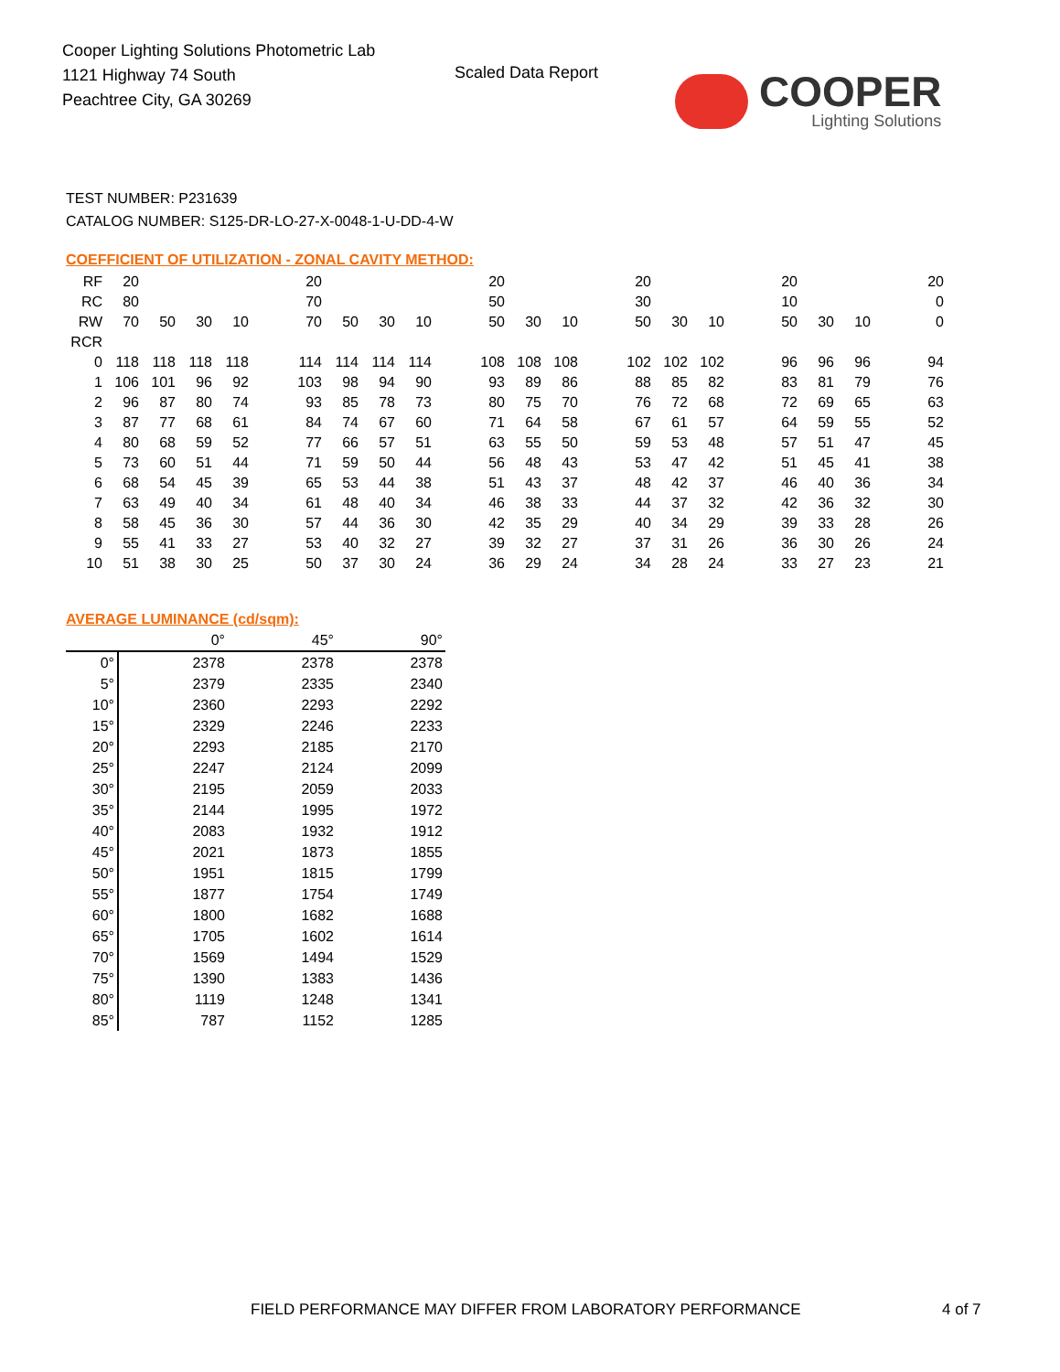Cooper Lighting Solutions Photometric Lab
1121 Highway 74 South
Peachtree City, GA 30269
Scaled Data Report
COOPER
Lighting Solutions
TEST NUMBER: P231639
CATALOG NUMBER: S125-DR-LO-27-X-0048-1-U-DD-4-W
COEFFICIENT OF UTILIZATION - ZONAL CAVITY METHOD:
| RF | 20 | | | | | 20 | | | | | 20 | | | | 20 | | | | 20 | | | | 20 |
| RC | 80 | | | | | 70 | | | | | 50 | | | | 30 | | | | 10 | | | | 0 |
| RW | 70 | 50 | 30 | 10 | | 70 | 50 | 30 | 10 | | 50 | 30 | 10 | | 50 | 30 | 10 | | 50 | 30 | 10 | | 0 |
| RCR | | | | | | | | | | | | | | | | | | | | | | | |
| 0 | 118 | 118 | 118 | 118 | | 114 | 114 | 114 | 114 | | 108 | 108 | 108 | | 102 | 102 | 102 | | 96 | 96 | 96 | | 94 |
| 1 | 106 | 101 | 96 | 92 | | 103 | 98 | 94 | 90 | | 93 | 89 | 86 | | 88 | 85 | 82 | | 83 | 81 | 79 | | 76 |
| 2 | 96 | 87 | 80 | 74 | | 93 | 85 | 78 | 73 | | 80 | 75 | 70 | | 76 | 72 | 68 | | 72 | 69 | 65 | | 63 |
| 3 | 87 | 77 | 68 | 61 | | 84 | 74 | 67 | 60 | | 71 | 64 | 58 | | 67 | 61 | 57 | | 64 | 59 | 55 | | 52 |
| 4 | 80 | 68 | 59 | 52 | | 77 | 66 | 57 | 51 | | 63 | 55 | 50 | | 59 | 53 | 48 | | 57 | 51 | 47 | | 45 |
| 5 | 73 | 60 | 51 | 44 | | 71 | 59 | 50 | 44 | | 56 | 48 | 43 | | 53 | 47 | 42 | | 51 | 45 | 41 | | 38 |
| 6 | 68 | 54 | 45 | 39 | | 65 | 53 | 44 | 38 | | 51 | 43 | 37 | | 48 | 42 | 37 | | 46 | 40 | 36 | | 34 |
| 7 | 63 | 49 | 40 | 34 | | 61 | 48 | 40 | 34 | | 46 | 38 | 33 | | 44 | 37 | 32 | | 42 | 36 | 32 | | 30 |
| 8 | 58 | 45 | 36 | 30 | | 57 | 44 | 36 | 30 | | 42 | 35 | 29 | | 40 | 34 | 29 | | 39 | 33 | 28 | | 26 |
| 9 | 55 | 41 | 33 | 27 | | 53 | 40 | 32 | 27 | | 39 | 32 | 27 | | 37 | 31 | 26 | | 36 | 30 | 26 | | 24 |
| 10 | 51 | 38 | 30 | 25 | | 50 | 37 | 30 | 24 | | 36 | 29 | 24 | | 34 | 28 | 24 | | 33 | 27 | 23 | | 21 |
AVERAGE LUMINANCE (cd/sqm):
| | 0° | 45° | 90° |
| --- | --- | --- | --- |
| 0° | 2378 | 2378 | 2378 |
| 5° | 2379 | 2335 | 2340 |
| 10° | 2360 | 2293 | 2292 |
| 15° | 2329 | 2246 | 2233 |
| 20° | 2293 | 2185 | 2170 |
| 25° | 2247 | 2124 | 2099 |
| 30° | 2195 | 2059 | 2033 |
| 35° | 2144 | 1995 | 1972 |
| 40° | 2083 | 1932 | 1912 |
| 45° | 2021 | 1873 | 1855 |
| 50° | 1951 | 1815 | 1799 |
| 55° | 1877 | 1754 | 1749 |
| 60° | 1800 | 1682 | 1688 |
| 65° | 1705 | 1602 | 1614 |
| 70° | 1569 | 1494 | 1529 |
| 75° | 1390 | 1383 | 1436 |
| 80° | 1119 | 1248 | 1341 |
| 85° | 787 | 1152 | 1285 |
FIELD PERFORMANCE MAY DIFFER FROM LABORATORY PERFORMANCE
4 of 7